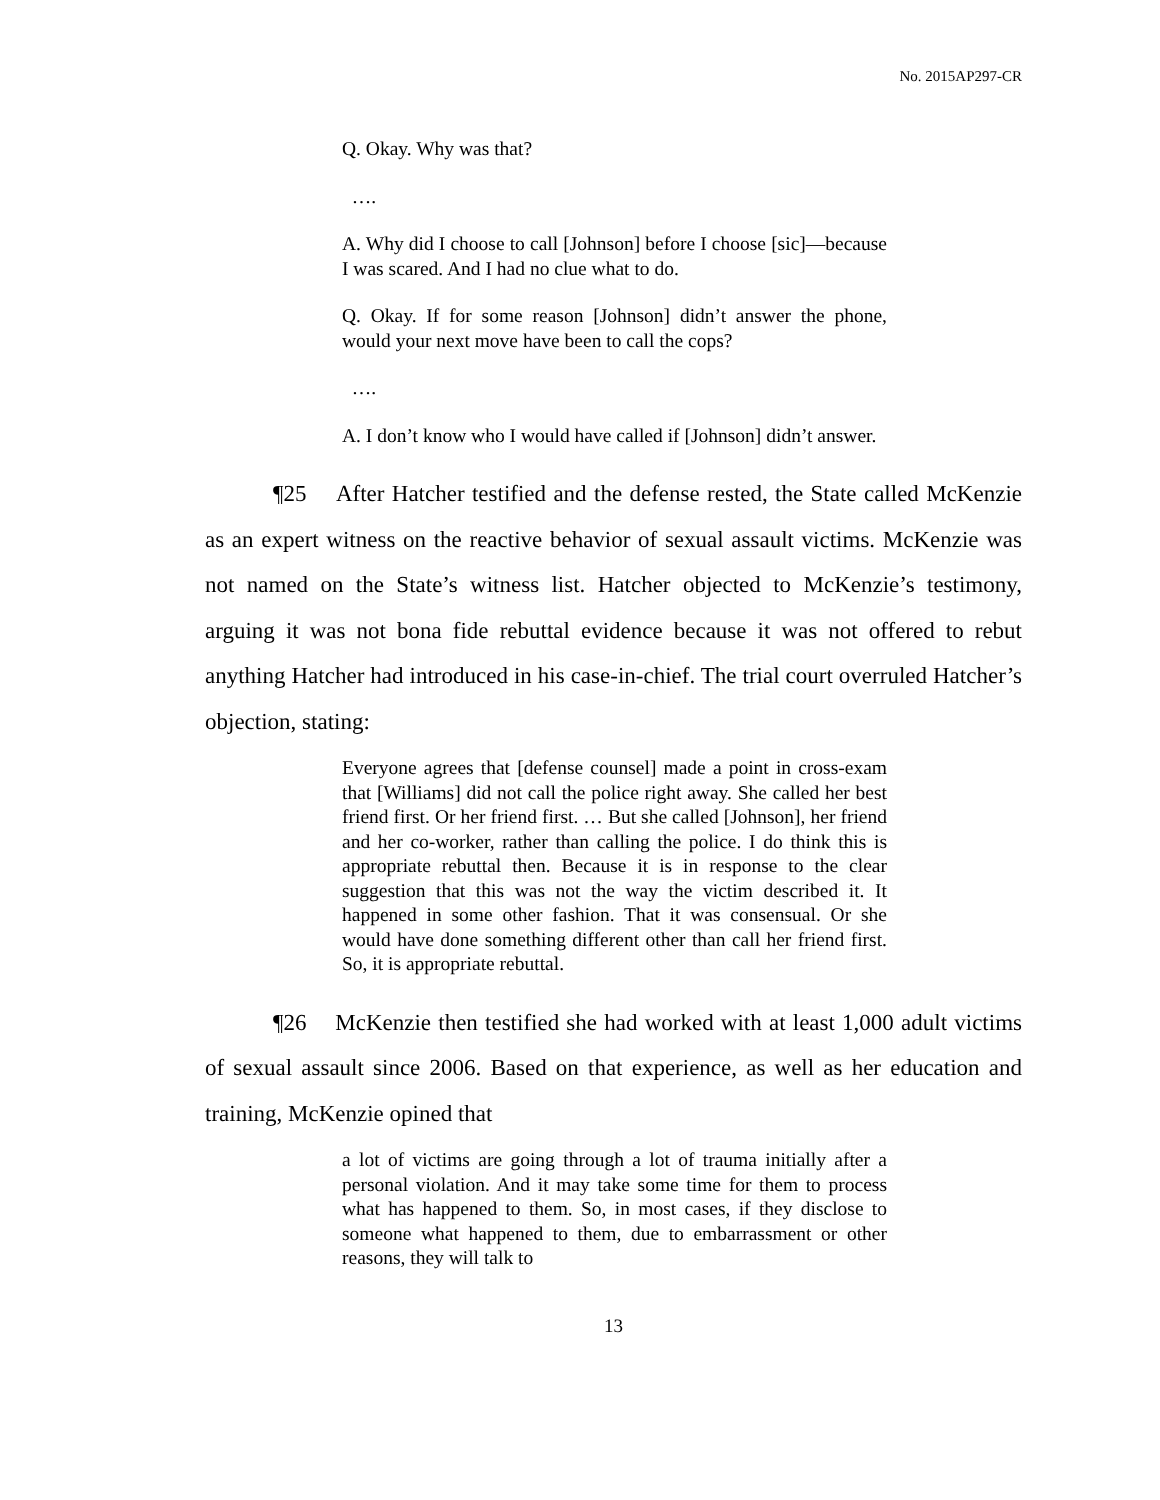No. 2015AP297-CR
Q. Okay. Why was that?
….
A. Why did I choose to call [Johnson] before I choose [sic]—because I was scared. And I had no clue what to do.
Q. Okay. If for some reason [Johnson] didn’t answer the phone, would your next move have been to call the cops?
….
A. I don’t know who I would have called if [Johnson] didn’t answer.
¶25 After Hatcher testified and the defense rested, the State called McKenzie as an expert witness on the reactive behavior of sexual assault victims. McKenzie was not named on the State’s witness list. Hatcher objected to McKenzie’s testimony, arguing it was not bona fide rebuttal evidence because it was not offered to rebut anything Hatcher had introduced in his case-in-chief. The trial court overruled Hatcher’s objection, stating:
Everyone agrees that [defense counsel] made a point in cross-exam that [Williams] did not call the police right away. She called her best friend first. Or her friend first. … But she called [Johnson], her friend and her co-worker, rather than calling the police. I do think this is appropriate rebuttal then. Because it is in response to the clear suggestion that this was not the way the victim described it. It happened in some other fashion. That it was consensual. Or she would have done something different other than call her friend first. So, it is appropriate rebuttal.
¶26 McKenzie then testified she had worked with at least 1,000 adult victims of sexual assault since 2006. Based on that experience, as well as her education and training, McKenzie opined that
a lot of victims are going through a lot of trauma initially after a personal violation. And it may take some time for them to process what has happened to them. So, in most cases, if they disclose to someone what happened to them, due to embarrassment or other reasons, they will talk to
13